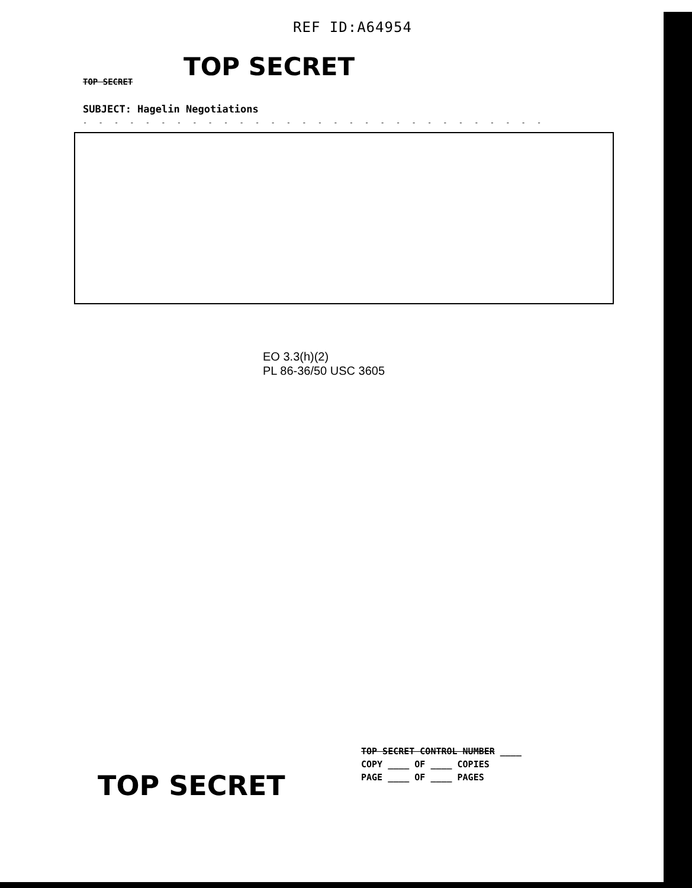REF ID:A64954
TOP SECRET
TOP SECRET
SUBJECT: Hagelin Negotiations
- - - - - - - - - - - - - - - - - - - - - - - - - - - - - -
EO 3.3(h)(2)
PL 86-36/50 USC 3605
TOP SECRET CONTROL NUMBER ____
COPY ____ OF ____ COPIES
PAGE ____ OF ____ PAGES
TOP SECRET